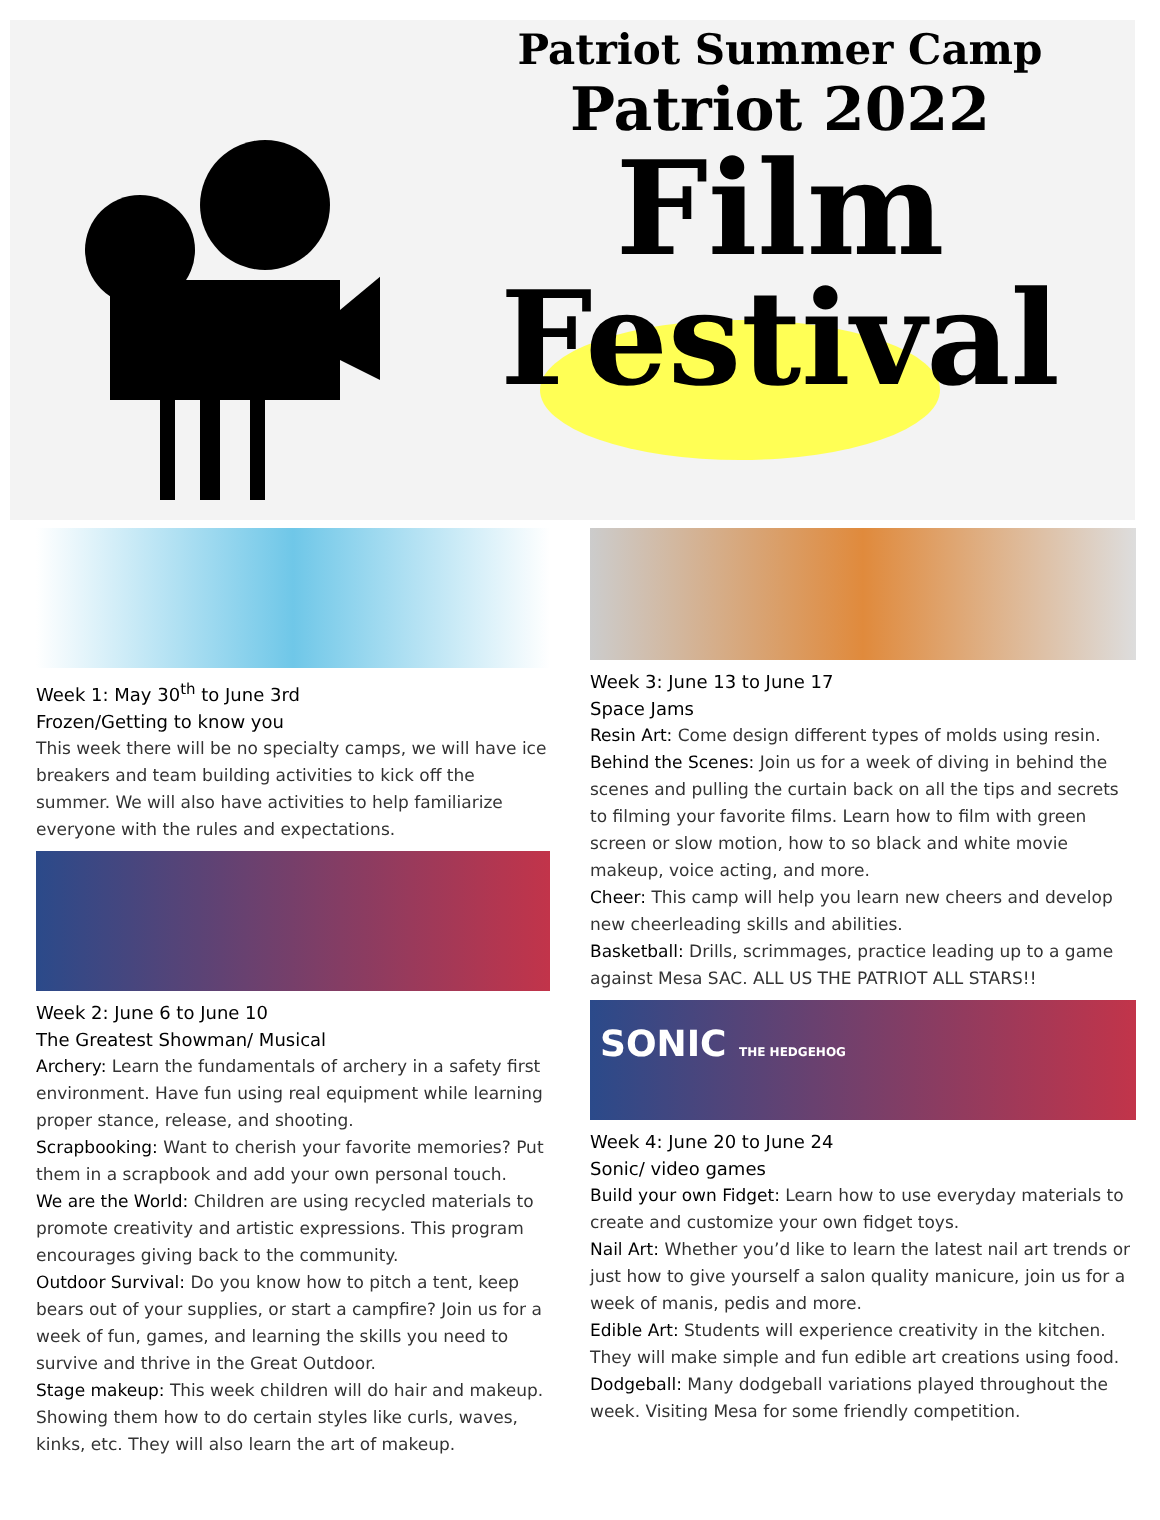Patriot Summer Camp
Patriot 2022
Film
Festival
Week 1: May 30<sup>th</sup> to June 3rd
Frozen/Getting to know you
This week there will be no specialty camps, we will have ice breakers and team building activities to kick off the summer. We will also have activities to help familiarize everyone with the rules and expectations.
Week 2: June 6 to June 10
The Greatest Showman/ Musical
Archery: Learn the fundamentals of archery in a safety first environment. Have fun using real equipment while learning proper stance, release, and shooting.
Scrapbooking: Want to cherish your favorite memories? Put them in a scrapbook and add your own personal touch.
We are the World: Children are using recycled materials to promote creativity and artistic expressions. This program encourages giving back to the community.
Outdoor Survival: Do you know how to pitch a tent, keep bears out of your supplies, or start a campfire? Join us for a week of fun, games, and learning the skills you need to survive and thrive in the Great Outdoor.
Stage makeup: This week children will do hair and makeup. Showing them how to do certain styles like curls, waves, kinks, etc. They will also learn the art of makeup.
Week 3: June 13 to June 17
Space Jams
Resin Art: Come design different types of molds using resin.
Behind the Scenes: Join us for a week of diving in behind the scenes and pulling the curtain back on all the tips and secrets to filming your favorite films. Learn how to film with green screen or slow motion, how to so black and white movie makeup, voice acting, and more.
Cheer: This camp will help you learn new cheers and develop new cheerleading skills and abilities.
Basketball: Drills, scrimmages, practice leading up to a game against Mesa SAC. ALL US THE PATRIOT ALL STARS!!
SONIC THE HEDGEHOG
Week 4: June 20 to June 24
Sonic/ video games
Build your own Fidget: Learn how to use everyday materials to create and customize your own fidget toys.
Nail Art: Whether you’d like to learn the latest nail art trends or just how to give yourself a salon quality manicure, join us for a week of manis, pedis and more.
Edible Art: Students will experience creativity in the kitchen. They will make simple and fun edible art creations using food.
Dodgeball: Many dodgeball variations played throughout the week. Visiting Mesa for some friendly competition.